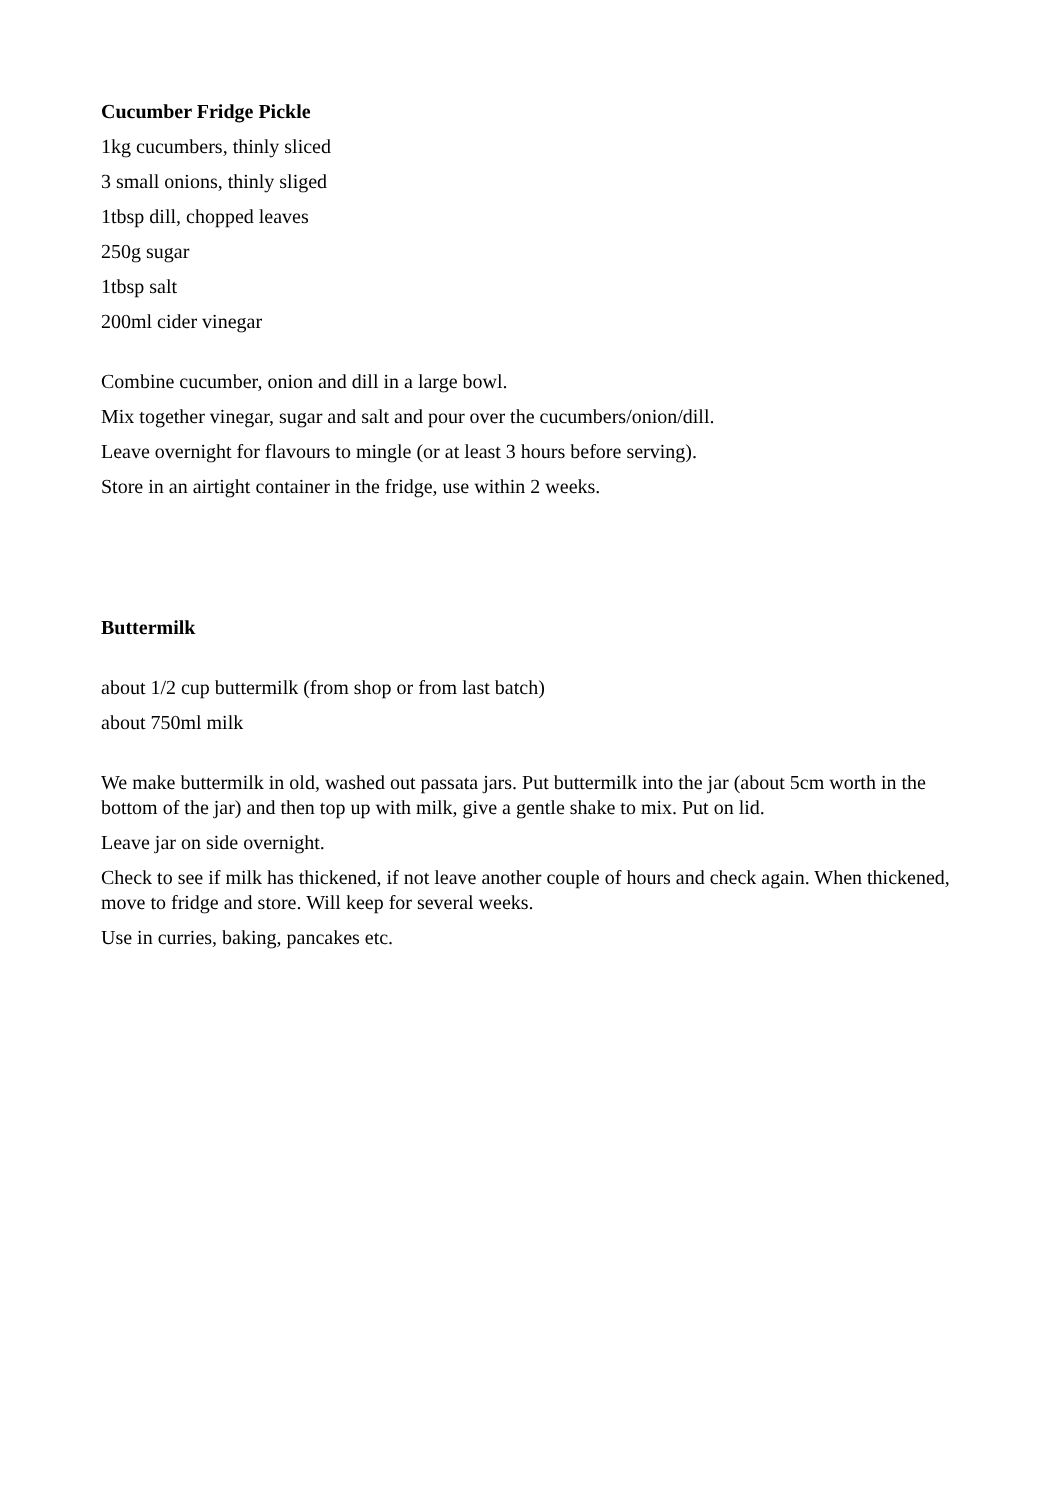Cucumber Fridge Pickle
1kg cucumbers, thinly sliced
3 small onions, thinly sliged
1tbsp dill, chopped leaves
250g sugar
1tbsp salt
200ml cider vinegar
Combine cucumber, onion and dill in a large bowl.
Mix together vinegar, sugar and salt and pour over the cucumbers/onion/dill.
Leave overnight for flavours to mingle (or at least 3 hours before serving).
Store in an airtight container in the fridge, use within 2 weeks.
Buttermilk
about 1/2 cup buttermilk (from shop or from last batch)
about 750ml milk
We make buttermilk in old, washed out passata jars. Put buttermilk into the jar (about 5cm worth in the bottom of the jar) and then top up with milk, give a gentle shake to mix. Put on lid.
Leave jar on side overnight.
Check to see if milk has thickened, if not leave another couple of hours and check again. When thickened, move to fridge and store. Will keep for several weeks.
Use in curries, baking, pancakes etc.